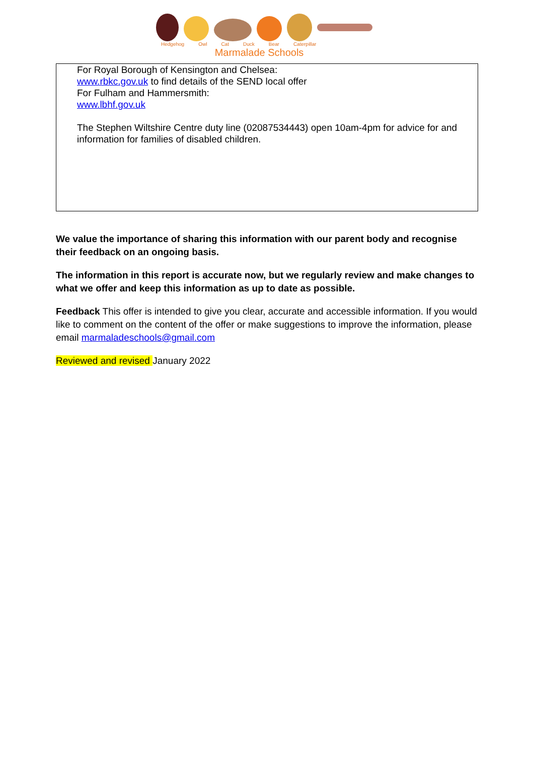Hedgehog Owl Cat Duck Bear Caterpillar
Marmalade Schools
For Royal Borough of Kensington and Chelsea:
www.rbkc.gov.uk to find details of the SEND local offer
For Fulham and Hammersmith:
www.lbhf.gov.uk
The Stephen Wiltshire Centre duty line (02087534443) open 10am-4pm for advice for and information for families of disabled children.
We value the importance of sharing this information with our parent body and recognise their feedback on an ongoing basis.
The information in this report is accurate now, but we regularly review and make changes to what we offer and keep this information as up to date as possible.
Feedback This offer is intended to give you clear, accurate and accessible information. If you would like to comment on the content of the offer or make suggestions to improve the information, please email marmaladeschools@gmail.com
Reviewed and revised January 2022